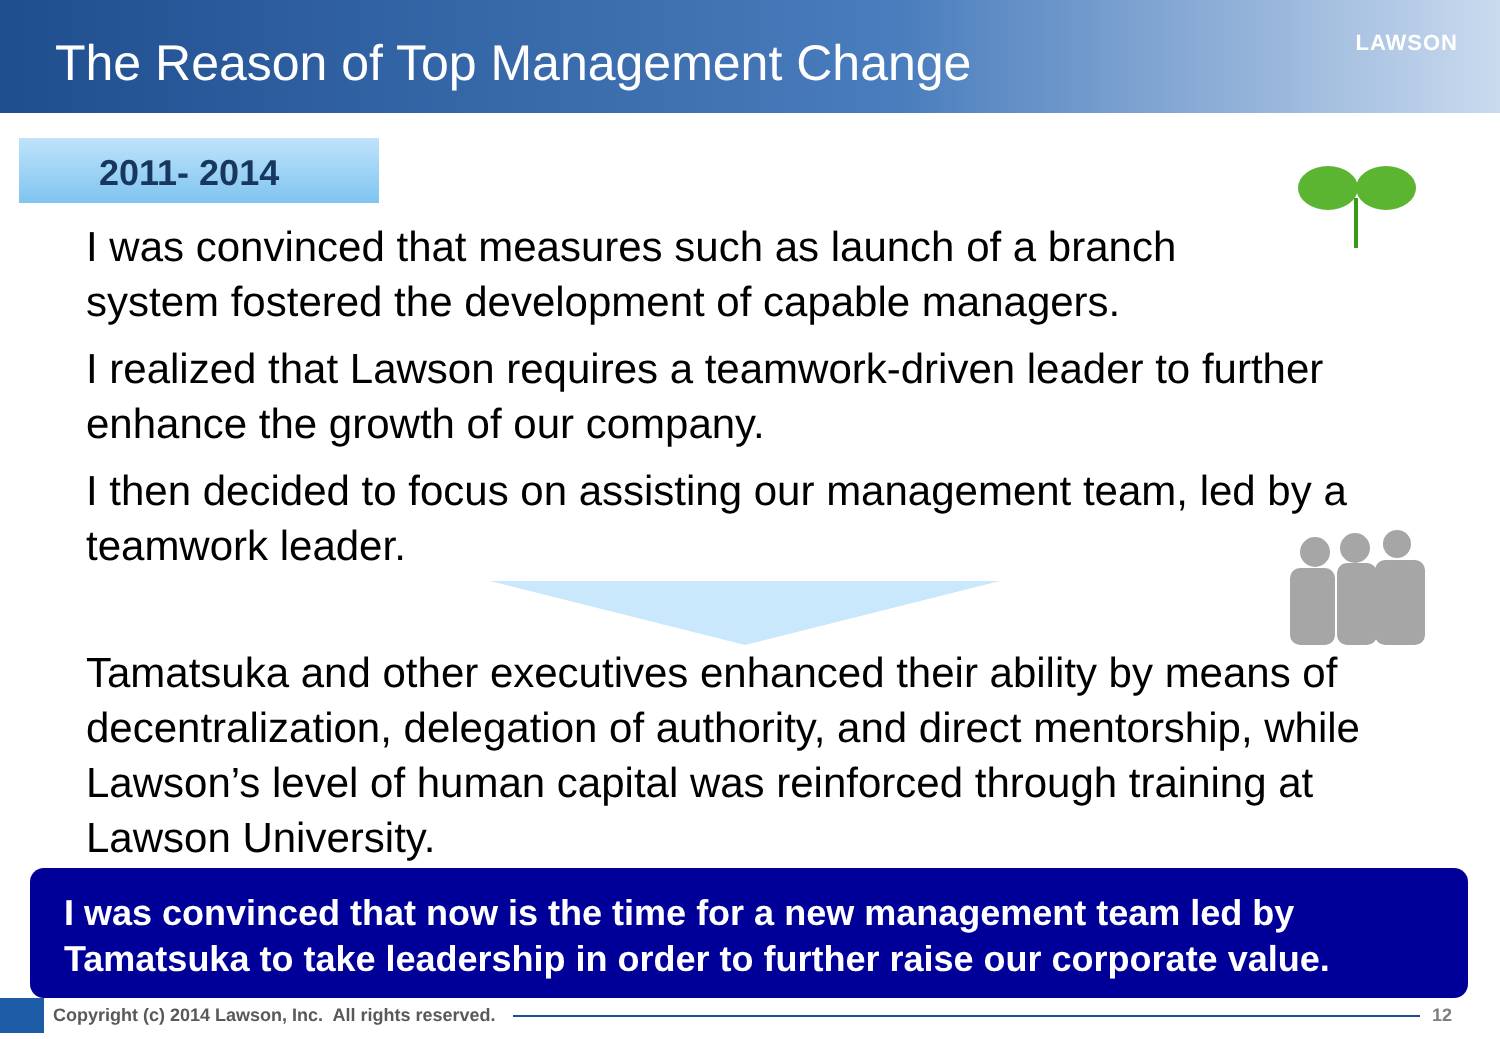The Reason of Top Management Change
LAWSON
2011- 2014
I was convinced that measures such as launch of a branch system fostered the development of capable managers.
I realized that Lawson requires a teamwork-driven leader to further enhance the growth of our company.
I then decided to focus on assisting our management team, led by a teamwork leader.
Tamatsuka and other executives enhanced their ability by means of decentralization, delegation of authority, and direct mentorship, while Lawson’s level of human capital was reinforced through training at Lawson University.
I was convinced that now is the time for a new management team led by Tamatsuka to take leadership in order to further raise our corporate value.
Copyright (c) 2014 Lawson, Inc. All rights reserved.
12